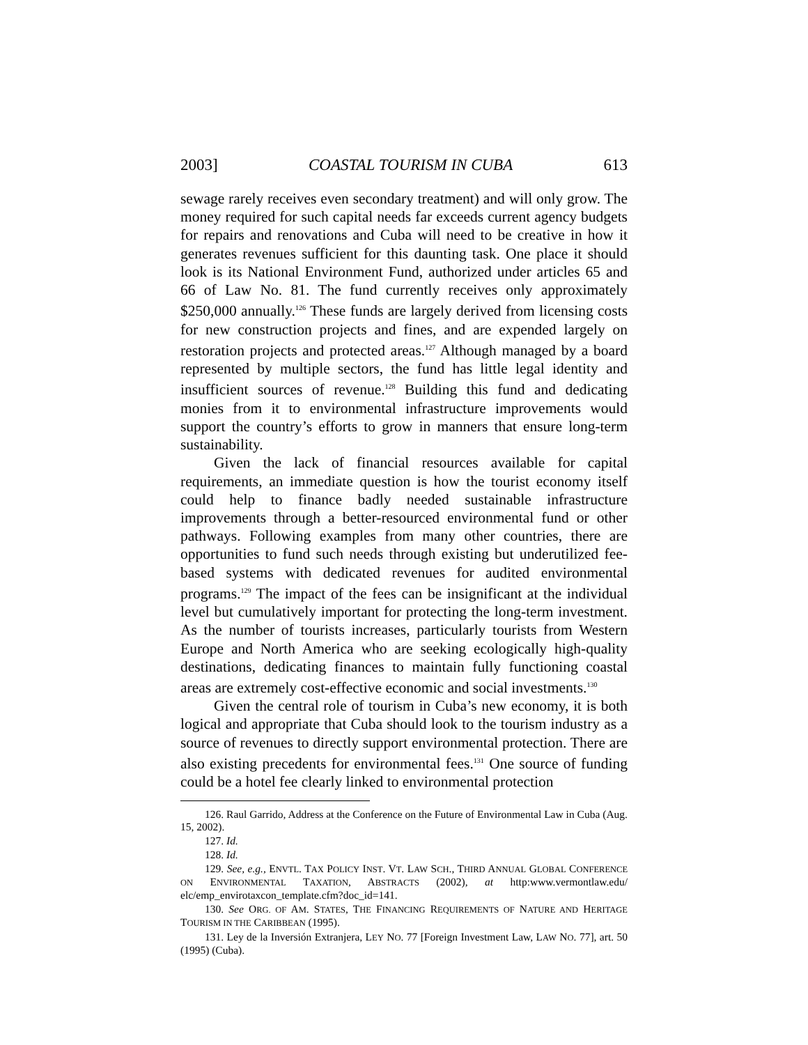2003] COASTAL TOURISM IN CUBA 613
sewage rarely receives even secondary treatment) and will only grow. The money required for such capital needs far exceeds current agency budgets for repairs and renovations and Cuba will need to be creative in how it generates revenues sufficient for this daunting task. One place it should look is its National Environment Fund, authorized under articles 65 and 66 of Law No. 81. The fund currently receives only approximately $250,000 annually.<sup>126</sup> These funds are largely derived from licensing costs for new construction projects and fines, and are expended largely on restoration projects and protected areas.<sup>127</sup> Although managed by a board represented by multiple sectors, the fund has little legal identity and insufficient sources of revenue.<sup>128</sup> Building this fund and dedicating monies from it to environmental infrastructure improvements would support the country’s efforts to grow in manners that ensure long-term sustainability.
Given the lack of financial resources available for capital requirements, an immediate question is how the tourist economy itself could help to finance badly needed sustainable infrastructure improvements through a better-resourced environmental fund or other pathways. Following examples from many other countries, there are opportunities to fund such needs through existing but underutilized fee-based systems with dedicated revenues for audited environmental programs.<sup>129</sup> The impact of the fees can be insignificant at the individual level but cumulatively important for protecting the long-term investment. As the number of tourists increases, particularly tourists from Western Europe and North America who are seeking ecologically high-quality destinations, dedicating finances to maintain fully functioning coastal areas are extremely cost-effective economic and social investments.<sup>130</sup>
Given the central role of tourism in Cuba’s new economy, it is both logical and appropriate that Cuba should look to the tourism industry as a source of revenues to directly support environmental protection. There are also existing precedents for environmental fees.<sup>131</sup> One source of funding could be a hotel fee clearly linked to environmental protection
126. Raul Garrido, Address at the Conference on the Future of Environmental Law in Cuba (Aug. 15, 2002).
127. Id.
128. Id.
129. See, e.g., ENVTL. TAX POLICY INST. VT. LAW SCH., THIRD ANNUAL GLOBAL CONFERENCE ON ENVIRONMENTAL TAXATION, ABSTRACTS (2002), at http:www.vermontlaw.edu/ elc/emp_envirotaxcon_template.cfm?doc_id=141.
130. See ORG. OF AM. STATES, THE FINANCING REQUIREMENTS OF NATURE AND HERITAGE TOURISM IN THE CARIBBEAN (1995).
131. Ley de la Inversión Extranjera, LEY NO. 77 [Foreign Investment Law, LAW NO. 77], art. 50 (1995) (Cuba).